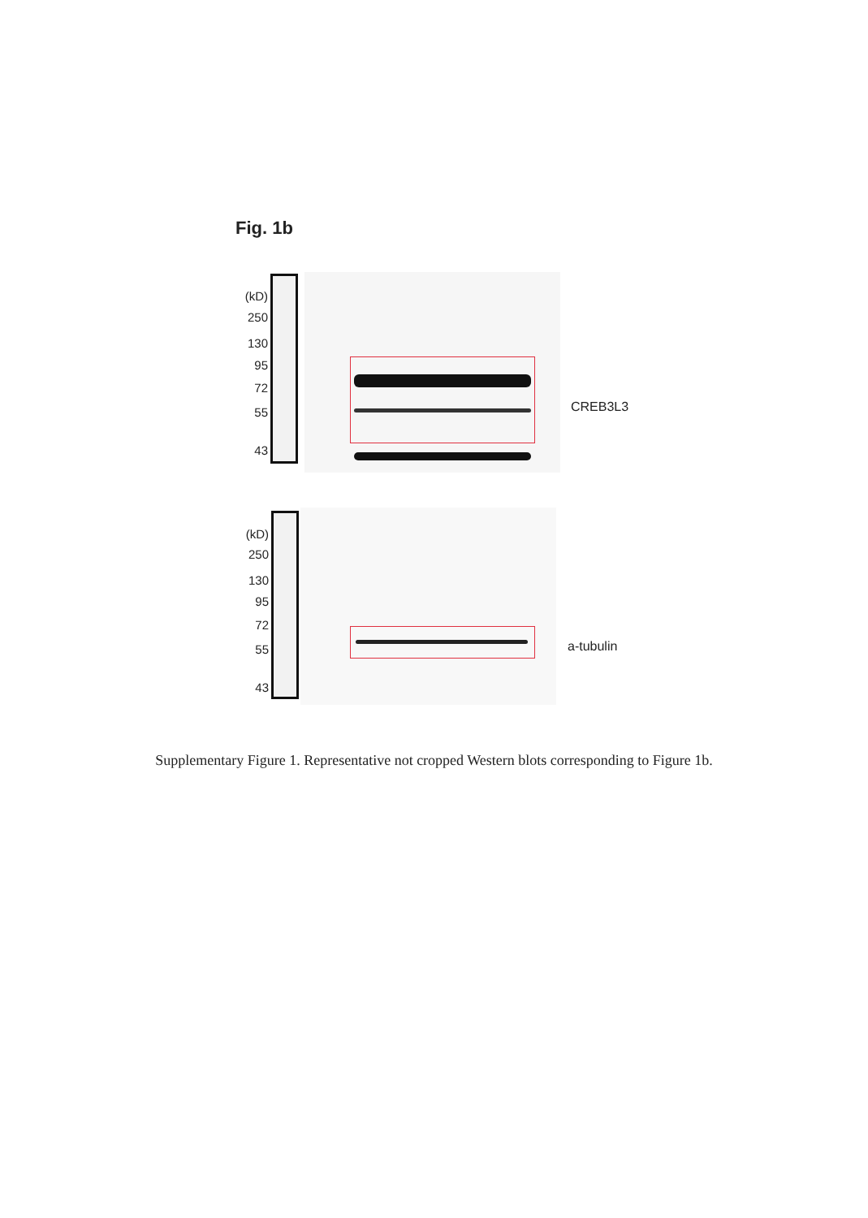Fig. 1b
(kD)
250
130
95
72
55
43
CREB3L3
(kD)
250
130
95
72
55
43
a-tubulin
Supplementary Figure 1. Representative not cropped Western blots corresponding to Figure 1b.